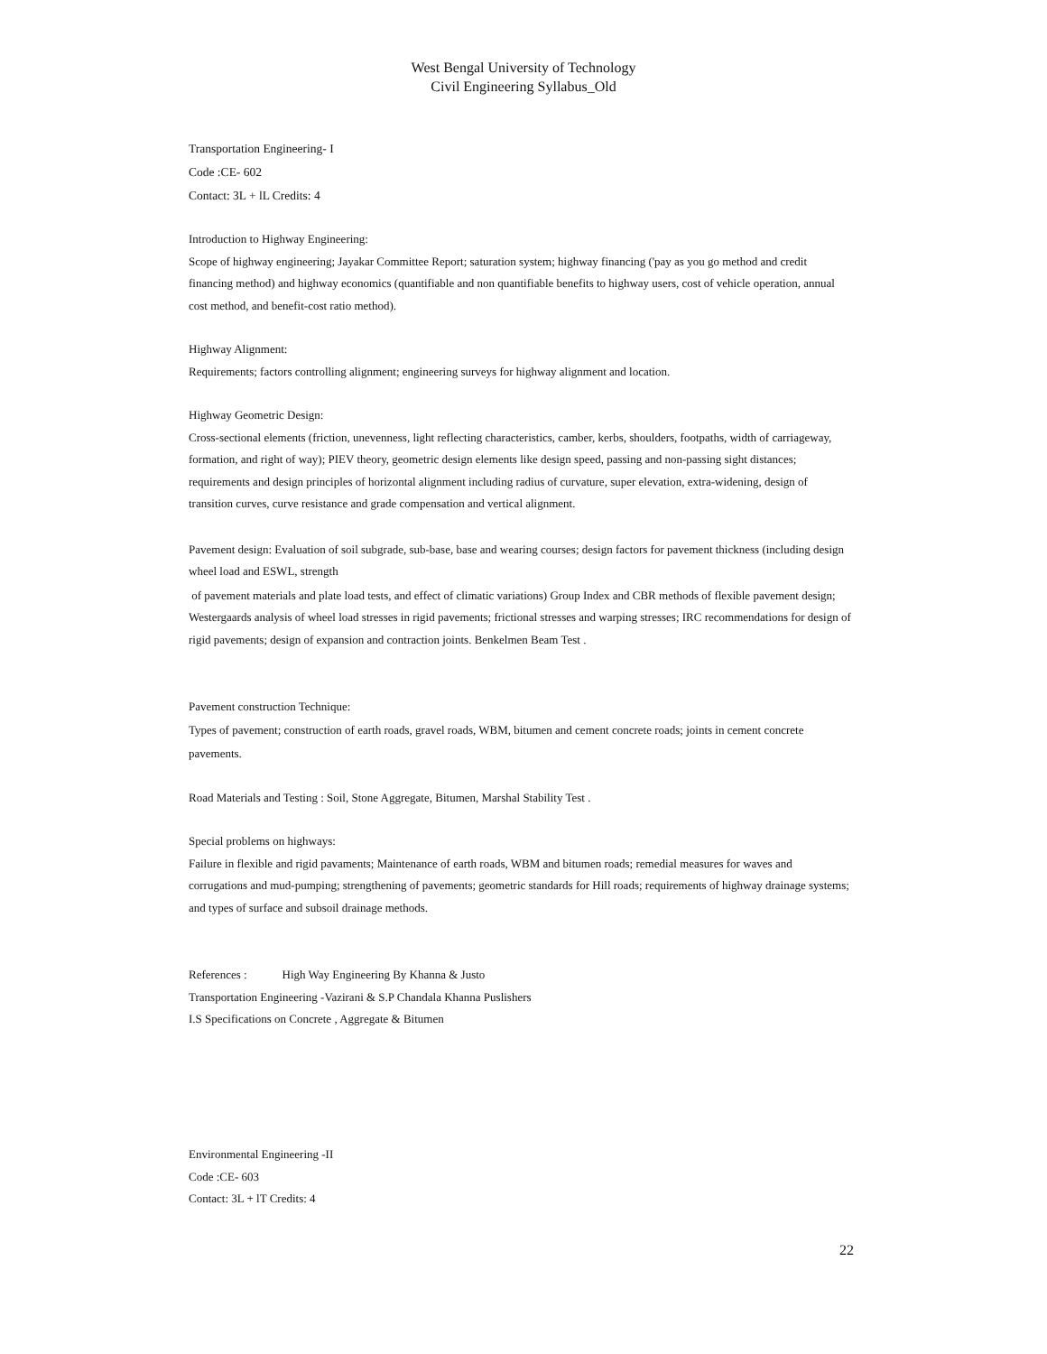West Bengal University of Technology
Civil Engineering Syllabus_Old
Transportation Engineering- I
Code :CE- 602
Contact: 3L + lL Credits: 4
Introduction to Highway Engineering:
Scope of highway engineering; Jayakar Committee Report; saturation system; highway financing ('pay as you go method and credit financing method) and highway economics (quantifiable and non quantifiable benefits to highway users, cost of vehicle operation, annual cost method, and benefit-cost ratio method).
Highway Alignment:
Requirements; factors controlling alignment; engineering surveys for highway alignment and location.
Highway Geometric Design:
Cross-sectional elements (friction, unevenness, light reflecting characteristics, camber, kerbs, shoulders, footpaths, width of carriageway, formation, and right of way); PIEV theory, geometric design elements like design speed, passing and non-passing sight distances; requirements and design principles of horizontal alignment including radius of curvature, super elevation, extra-widening, design of transition curves, curve resistance and grade compensation and vertical alignment.
Pavement design: Evaluation of soil subgrade, sub-base, base and wearing courses; design factors for pavement thickness (including design wheel load and ESWL, strength
of pavement materials and plate load tests, and effect of climatic variations) Group Index and CBR methods of flexible pavement design; Westergaards analysis of wheel load stresses in rigid pavements; frictional stresses and warping stresses; IRC recommendations for design of rigid pavements; design of expansion and contraction joints. Benkelmen Beam Test .
Pavement construction Technique:
Types of pavement; construction of earth roads, gravel roads, WBM, bitumen and cement concrete roads; joints in cement concrete pavements.
Road Materials and Testing : Soil, Stone Aggregate, Bitumen, Marshal Stability Test .
Special problems on highways:
Failure in flexible and rigid pavaments; Maintenance of earth roads, WBM and bitumen roads; remedial measures for waves and corrugations and mud-pumping; strengthening of pavements; geometric standards for Hill roads; requirements of highway drainage systems; and types of surface and subsoil drainage methods.
References : High Way Engineering By Khanna & Justo
Transportation Engineering -Vazirani & S.P Chandala Khanna Puslishers
I.S Specifications on Concrete , Aggregate & Bitumen
Environmental Engineering -II
Code :CE- 603
Contact: 3L + lT Credits: 4
22